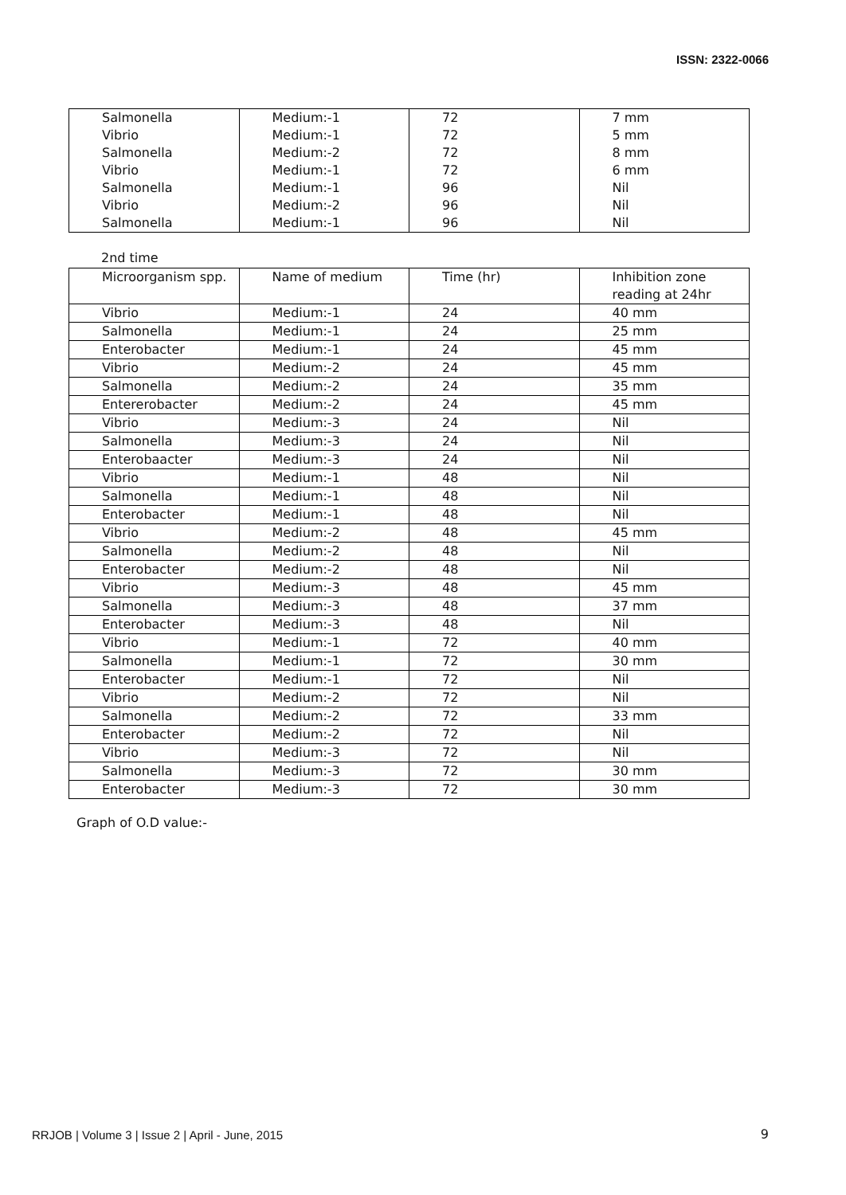ISSN: 2322-0066
| Salmonella | Medium:-1 | 72 | 7 mm |
| Vibrio | Medium:-1 | 72 | 5 mm |
| Salmonella | Medium:-2 | 72 | 8 mm |
| Vibrio | Medium:-1 | 72 | 6 mm |
| Salmonella | Medium:-1 | 96 | Nil |
| Vibrio | Medium:-2 | 96 | Nil |
| Salmonella | Medium:-1 | 96 | Nil |
2nd time
| Microorganism spp. | Name of medium | Time (hr) | Inhibition zone reading at 24hr |
| Vibrio | Medium:-1 | 24 | 40 mm |
| Salmonella | Medium:-1 | 24 | 25 mm |
| Enterobacter | Medium:-1 | 24 | 45 mm |
| Vibrio | Medium:-2 | 24 | 45 mm |
| Salmonella | Medium:-2 | 24 | 35 mm |
| Entererobacter | Medium:-2 | 24 | 45 mm |
| Vibrio | Medium:-3 | 24 | Nil |
| Salmonella | Medium:-3 | 24 | Nil |
| Enterobaacter | Medium:-3 | 24 | Nil |
| Vibrio | Medium:-1 | 48 | Nil |
| Salmonella | Medium:-1 | 48 | Nil |
| Enterobacter | Medium:-1 | 48 | Nil |
| Vibrio | Medium:-2 | 48 | 45 mm |
| Salmonella | Medium:-2 | 48 | Nil |
| Enterobacter | Medium:-2 | 48 | Nil |
| Vibrio | Medium:-3 | 48 | 45 mm |
| Salmonella | Medium:-3 | 48 | 37 mm |
| Enterobacter | Medium:-3 | 48 | Nil |
| Vibrio | Medium:-1 | 72 | 40 mm |
| Salmonella | Medium:-1 | 72 | 30 mm |
| Enterobacter | Medium:-1 | 72 | Nil |
| Vibrio | Medium:-2 | 72 | Nil |
| Salmonella | Medium:-2 | 72 | 33 mm |
| Enterobacter | Medium:-2 | 72 | Nil |
| Vibrio | Medium:-3 | 72 | Nil |
| Salmonella | Medium:-3 | 72 | 30 mm |
| Enterobacter | Medium:-3 | 72 | 30 mm |
Graph of O.D value:-
RRJOB | Volume 3 | Issue 2 | April - June, 2015
9